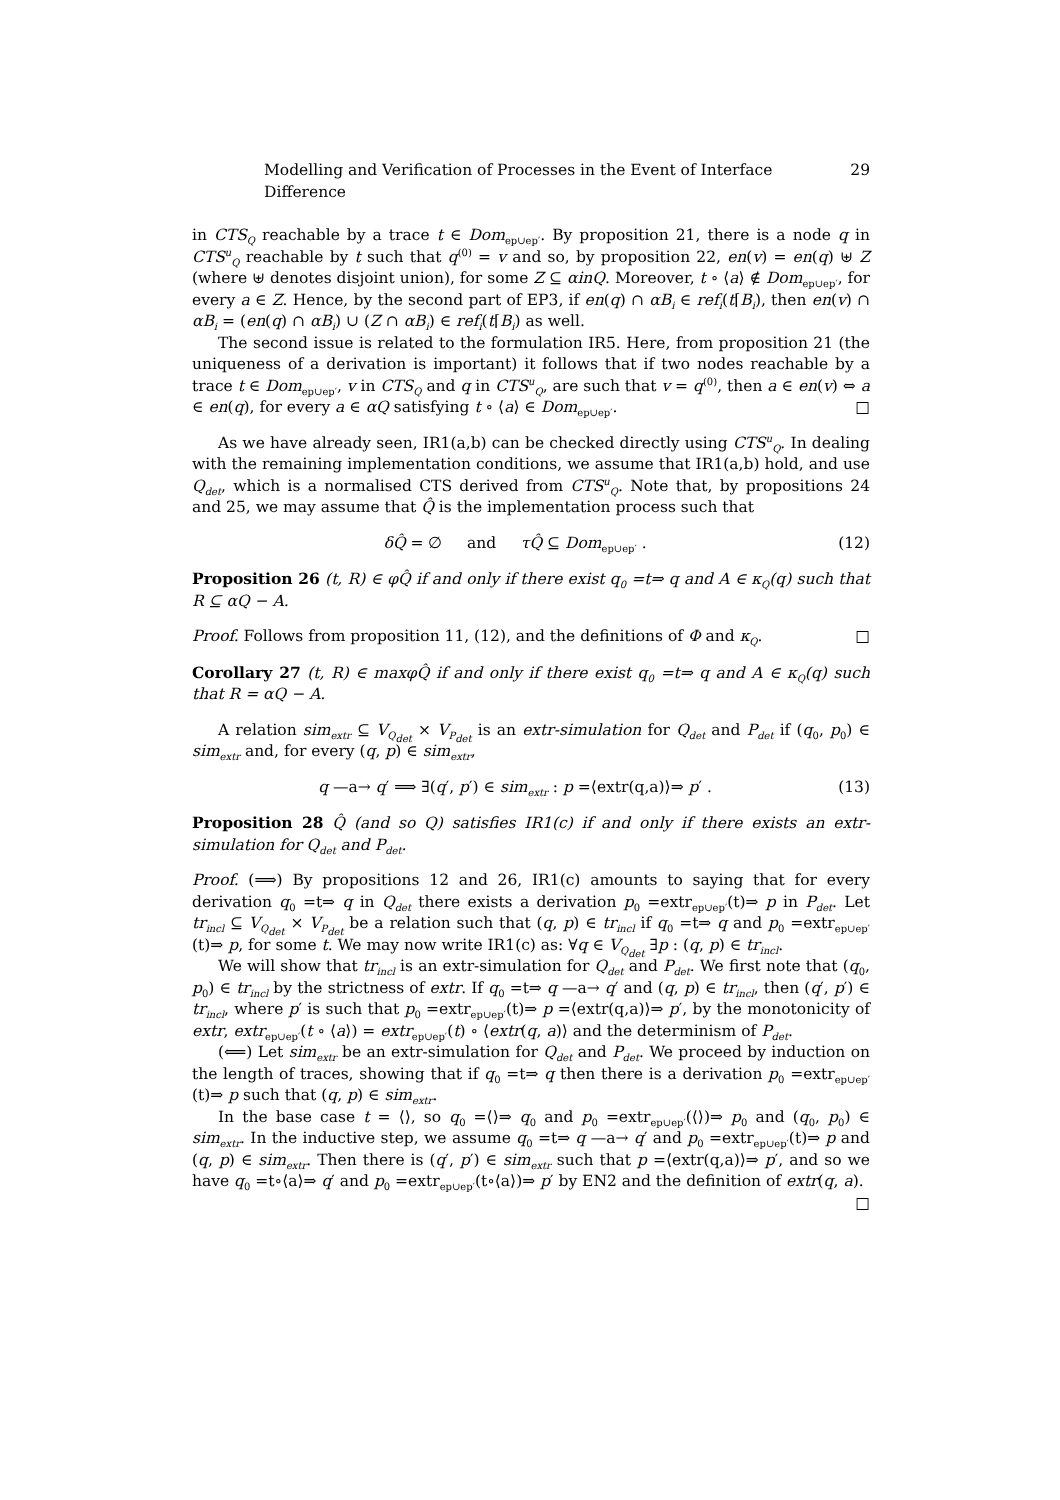Modelling and Verification of Processes in the Event of Interface Difference 29
in CTS<sub>Q</sub> reachable by a trace t ∈ Dom<sub>ep∪ep′</sub>. By proposition 21, there is a node q in CTS<sup>u</sup><sub>Q</sub> reachable by t such that q<sup>(0)</sup> = v and so, by proposition 22, en(v) = en(q) ⊎ Z (where ⊎ denotes disjoint union), for some Z ⊆ αinQ. Moreover, t ∘ ⟨a⟩ ∉ Dom<sub>ep∪ep′</sub>, for every a ∈ Z. Hence, by the second part of EP3, if en(q) ∩ αB<sub>i</sub> ∈ ref<sub>i</sub>(t⌈B<sub>i</sub>), then en(v) ∩ αB<sub>i</sub> = (en(q) ∩ αB<sub>i</sub>) ∪ (Z ∩ αB<sub>i</sub>) ∈ ref<sub>i</sub>(t⌈B<sub>i</sub>) as well.
The second issue is related to the formulation IR5. Here, from proposition 21 (the uniqueness of a derivation is important) it follows that if two nodes reachable by a trace t ∈ Dom<sub>ep∪ep′</sub>, v in CTS<sub>Q</sub> and q in CTS<sup>u</sup><sub>Q</sub>, are such that v = q<sup>(0)</sup>, then a ∈ en(v) ⇔ a ∈ en(q), for every a ∈ αQ satisfying t ∘ ⟨a⟩ ∈ Dom<sub>ep∪ep′</sub>. □
As we have already seen, IR1(a,b) can be checked directly using CTS<sup>u</sup><sub>Q</sub>. In dealing with the remaining implementation conditions, we assume that IR1(a,b) hold, and use Q<sub>det</sub>, which is a normalised CTS derived from CTS<sup>u</sup><sub>Q</sub>. Note that, by propositions 24 and 25, we may assume that Q̂ is the implementation process such that
δQ̂ = ∅ and τQ̂ ⊆ Dom<sub>ep∪ep′</sub> . (12)
Proposition 26 (t, R) ∈ φQ̂ if and only if there exist q<sub>0</sub> =t⇒ q and A ∈ κ<sub>Q</sub>(q) such that R ⊆ αQ − A.
Proof. Follows from proposition 11, (12), and the definitions of Φ and κ<sub>Q</sub>. □
Corollary 27 (t, R) ∈ maxφQ̂ if and only if there exist q<sub>0</sub> =t⇒ q and A ∈ κ<sub>Q</sub>(q) such that R = αQ − A.
A relation sim<sub>extr</sub> ⊆ V<sub>Q<sub>det</sub></sub> × V<sub>P<sub>det</sub></sub> is an extr-simulation for Q<sub>det</sub> and P<sub>det</sub> if (q<sub>0</sub>, p<sub>0</sub>) ∈ sim<sub>extr</sub> and, for every (q, p) ∈ sim<sub>extr</sub>,
q —a→ q′ ⟹ ∃(q′, p′) ∈ sim<sub>extr</sub> : p =⟨extr(q,a)⟩⇒ p′ . (13)
Proposition 28 Q̂ (and so Q) satisfies IR1(c) if and only if there exists an extr-simulation for Q<sub>det</sub> and P<sub>det</sub>.
Proof. (⟹) By propositions 12 and 26, IR1(c) amounts to saying that for every derivation q<sub>0</sub> =t⇒ q in Q<sub>det</sub> there exists a derivation p<sub>0</sub> =extr<sub>ep∪ep′</sub>(t)⇒ p in P<sub>det</sub>. Let tr<sub>incl</sub> ⊆ V<sub>Q<sub>det</sub></sub> × V<sub>P<sub>det</sub></sub> be a relation such that (q, p) ∈ tr<sub>incl</sub> if q<sub>0</sub> =t⇒ q and p<sub>0</sub> =extr<sub>ep∪ep′</sub>(t)⇒ p, for some t. We may now write IR1(c) as: ∀q ∈ V<sub>Q<sub>det</sub></sub> ∃p : (q, p) ∈ tr<sub>incl</sub>.
We will show that tr<sub>incl</sub> is an extr-simulation for Q<sub>det</sub> and P<sub>det</sub>. We first note that (q<sub>0</sub>, p<sub>0</sub>) ∈ tr<sub>incl</sub> by the strictness of extr. If q<sub>0</sub> =t⇒ q —a→ q′ and (q, p) ∈ tr<sub>incl</sub>, then (q′, p′) ∈ tr<sub>incl</sub>, where p′ is such that p<sub>0</sub> =extr<sub>ep∪ep′</sub>(t)⇒ p =⟨extr(q,a)⟩⇒ p′, by the monotonicity of extr, extr<sub>ep∪ep′</sub>(t ∘ ⟨a⟩) = extr<sub>ep∪ep′</sub>(t) ∘ ⟨extr(q, a)⟩ and the determinism of P<sub>det</sub>.
(⟸) Let sim<sub>extr</sub> be an extr-simulation for Q<sub>det</sub> and P<sub>det</sub>. We proceed by induction on the length of traces, showing that if q<sub>0</sub> =t⇒ q then there is a derivation p<sub>0</sub> =extr<sub>ep∪ep′</sub>(t)⇒ p such that (q, p) ∈ sim<sub>extr</sub>.
In the base case t = ⟨⟩, so q<sub>0</sub> =⟨⟩⇒ q<sub>0</sub> and p<sub>0</sub> =extr<sub>ep∪ep′</sub>(⟨⟩)⇒ p<sub>0</sub> and (q<sub>0</sub>, p<sub>0</sub>) ∈ sim<sub>extr</sub>. In the inductive step, we assume q<sub>0</sub> =t⇒ q —a→ q′ and p<sub>0</sub> =extr<sub>ep∪ep′</sub>(t)⇒ p and (q, p) ∈ sim<sub>extr</sub>. Then there is (q′, p′) ∈ sim<sub>extr</sub> such that p =⟨extr(q,a)⟩⇒ p′, and so we have q<sub>0</sub> =t∘⟨a⟩⇒ q′ and p<sub>0</sub> =extr<sub>ep∪ep′</sub>(t∘⟨a⟩)⇒ p′ by EN2 and the definition of extr(q, a). □